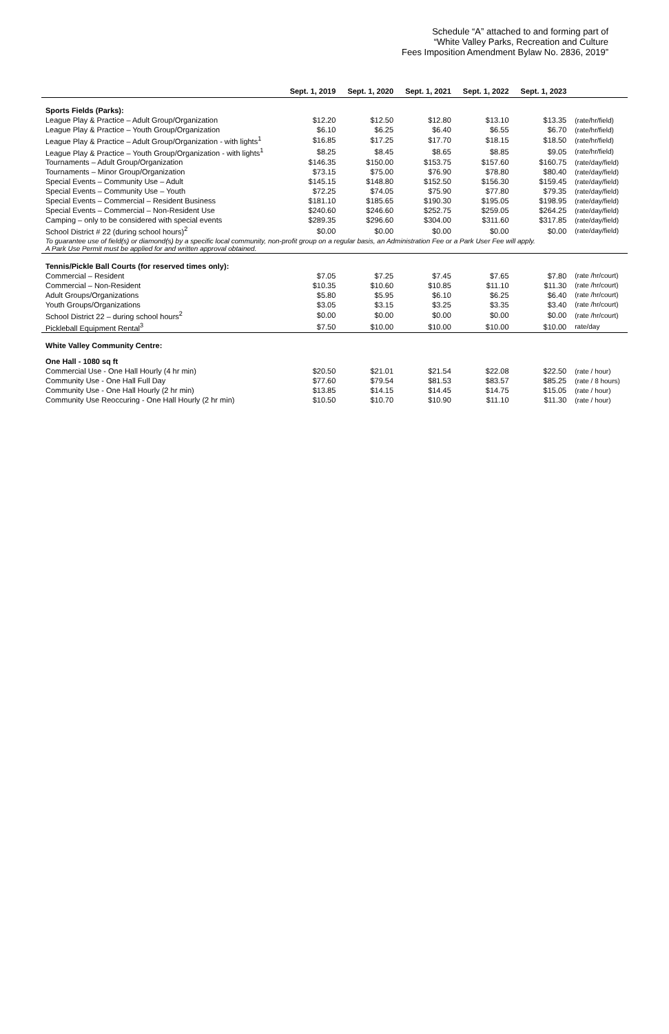Schedule “A” attached to and forming part of
“White Valley Parks, Recreation and Culture
Fees Imposition Amendment Bylaw No. 2836, 2019”
| | Sept. 1, 2019 | Sept. 1, 2020 | Sept. 1, 2021 | Sept. 1, 2022 | Sept. 1, 2023 | |
| --- | --- | --- | --- | --- | --- | --- |
| Sports Fields (Parks): | | | | | | |
| League Play & Practice – Adult Group/Organization | $12.20 | $12.50 | $12.80 | $13.10 | $13.35 | (rate/hr/field) |
| League Play & Practice – Youth Group/Organization | $6.10 | $6.25 | $6.40 | $6.55 | $6.70 | (rate/hr/field) |
| League Play & Practice – Adult Group/Organization - with lights<sup>1</sup> | $16.85 | $17.25 | $17.70 | $18.15 | $18.50 | (rate/hr/field) |
| League Play & Practice – Youth Group/Organization - with lights<sup>1</sup> | $8.25 | $8.45 | $8.65 | $8.85 | $9.05 | (rate/hr/field) |
| Tournaments – Adult Group/Organization | $146.35 | $150.00 | $153.75 | $157.60 | $160.75 | (rate/day/field) |
| Tournaments – Minor Group/Organization | $73.15 | $75.00 | $76.90 | $78.80 | $80.40 | (rate/day/field) |
| Special Events – Community Use – Adult | $145.15 | $148.80 | $152.50 | $156.30 | $159.45 | (rate/day/field) |
| Special Events – Community Use – Youth | $72.25 | $74.05 | $75.90 | $77.80 | $79.35 | (rate/day/field) |
| Special Events – Commercial – Resident Business | $181.10 | $185.65 | $190.30 | $195.05 | $198.95 | (rate/day/field) |
| Special Events – Commercial – Non-Resident Use | $240.60 | $246.60 | $252.75 | $259.05 | $264.25 | (rate/day/field) |
| Camping – only to be considered with special events | $289.35 | $296.60 | $304.00 | $311.60 | $317.85 | (rate/day/field) |
| School District # 22 (during school hours)<sup>2</sup> | $0.00 | $0.00 | $0.00 | $0.00 | $0.00 | (rate/day/field) |
| To guarantee use of field(s) or diamond(s) by a specific local community, non-profit group on a regular basis, an Administration Fee or a Park User Fee will apply. A Park Use Permit must be applied for and written approval obtained. | | | | | | |
| Tennis/Pickle Ball Courts (for reserved times only): | | | | | | |
| Commercial – Resident | $7.05 | $7.25 | $7.45 | $7.65 | $7.80 | (rate /hr/court) |
| Commercial – Non-Resident | $10.35 | $10.60 | $10.85 | $11.10 | $11.30 | (rate /hr/court) |
| Adult Groups/Organizations | $5.80 | $5.95 | $6.10 | $6.25 | $6.40 | (rate /hr/court) |
| Youth Groups/Organizations | $3.05 | $3.15 | $3.25 | $3.35 | $3.40 | (rate /hr/court) |
| School District 22 – during school hours<sup>2</sup> | $0.00 | $0.00 | $0.00 | $0.00 | $0.00 | (rate /hr/court) |
| Pickleball Equipment Rental<sup>3</sup> | $7.50 | $10.00 | $10.00 | $10.00 | $10.00 | rate/day |
| White Valley Community Centre: | | | | | | |
| One Hall - 1080 sq ft | | | | | | |
| Commercial Use - One Hall Hourly (4 hr min) | $20.50 | $21.01 | $21.54 | $22.08 | $22.50 | (rate / hour) |
| Community Use - One Hall Full Day | $77.60 | $79.54 | $81.53 | $83.57 | $85.25 | (rate / 8 hours) |
| Community Use - One Hall Hourly (2 hr min) | $13.85 | $14.15 | $14.45 | $14.75 | $15.05 | (rate / hour) |
| Community Use Reoccuring - One Hall Hourly (2 hr min) | $10.50 | $10.70 | $10.90 | $11.10 | $11.30 | (rate / hour) |